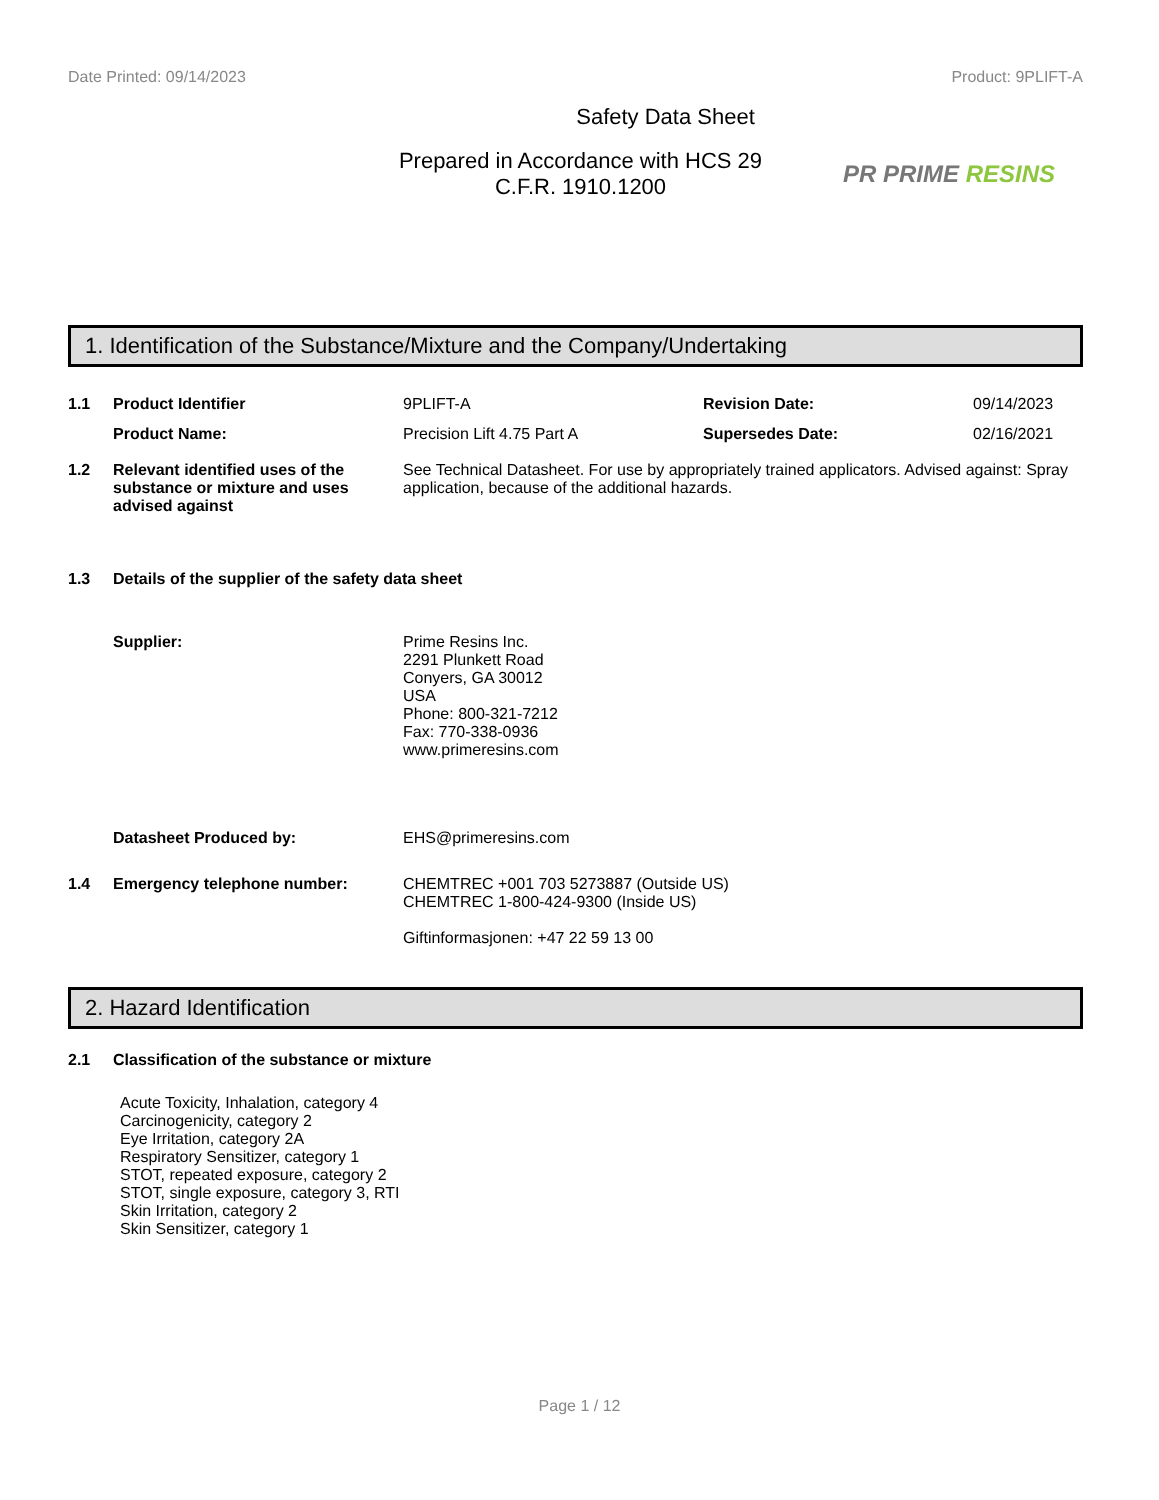Date Printed: 09/14/2023 Product: 9PLIFT-A
Safety Data Sheet
Prepared in Accordance with HCS 29
C.F.R. 1910.1200
PR PRIME RESINS
1. Identification of the Substance/Mixture and the Company/Undertaking
1.1 Product Identifier 9PLIFT-A Revision Date: 09/14/2023
Product Name: Precision Lift 4.75 Part A Supersedes Date: 02/16/2021
1.2 Relevant identified uses of the substance or mixture and uses advised against
See Technical Datasheet. For use by appropriately trained applicators. Advised against: Spray application, because of the additional hazards.
1.3 Details of the supplier of the safety data sheet
Supplier: Prime Resins Inc.
2291 Plunkett Road
Conyers, GA 30012
USA
Phone: 800-321-7212
Fax: 770-338-0936
www.primeresins.com
Datasheet Produced by: EHS@primeresins.com
1.4 Emergency telephone number: CHEMTREC +001 703 5273887 (Outside US)
CHEMTREC 1-800-424-9300 (Inside US)
Giftinformasjonen: +47 22 59 13 00
2. Hazard Identification
2.1 Classification of the substance or mixture
Acute Toxicity, Inhalation, category 4
Carcinogenicity, category 2
Eye Irritation, category 2A
Respiratory Sensitizer, category 1
STOT, repeated exposure, category 2
STOT, single exposure, category 3, RTI
Skin Irritation, category 2
Skin Sensitizer, category 1
Page 1 / 12